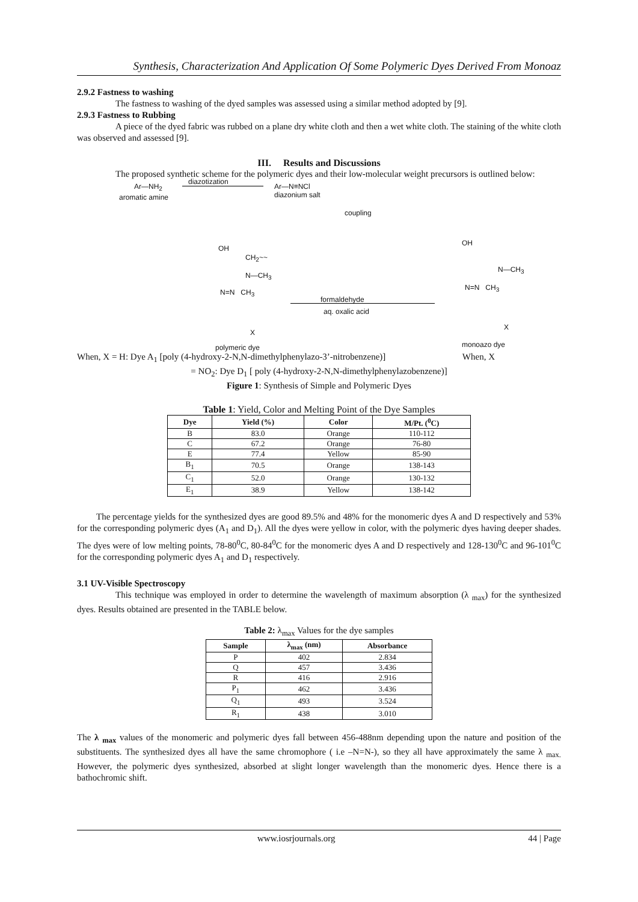Synthesis, Characterization And Application Of Some Polymeric Dyes Derived From Monoaz
2.9.2 Fastness to washing
The fastness to washing of the dyed samples was assessed using a similar method adopted by [9].
2.9.3 Fastness to Rubbing
A piece of the dyed fabric was rubbed on a plane dry white cloth and then a wet white cloth. The staining of the white cloth was observed and assessed [9].
III. Results and Discussions
The proposed synthetic scheme for the polymeric dyes and their low-molecular weight precursors is outlined below:
Ar—NH<sub>2</sub>
diazotization
aromatic amine
Ar—N≡NCl
diazonium salt
coupling
OH
N—CH<sub>3</sub>
N=N CH<sub>3</sub>
monoazo dye
X
OH
CH<sub>2</sub>~~
N—CH<sub>3</sub>
N=N CH<sub>3</sub>
X
polymeric dye
formaldehyde
aq. oxalic acid
When, X = H: Dye A<sub>1</sub> [poly (4-hydroxy-2-N,N-dimethylphenylazo-3’-nitrobenzene)] When, X
= NO<sub>2</sub>: Dye D<sub>1</sub> [ poly (4-hydroxy-2-N,N-dimethylphenylazobenzene)]
Figure 1: Synthesis of Simple and Polymeric Dyes
Table 1: Yield, Color and Melting Point of the Dye Samples
| Dye | Yield (%) | Color | M/Pt. (<sup>0</sup>C) |
| --- | --- | --- | --- |
| B | 83.0 | Orange | 110-112 |
| C | 67.2 | Orange | 76-80 |
| E | 77.4 | Yellow | 85-90 |
| B<sub>1</sub> | 70.5 | Orange | 138-143 |
| C<sub>1</sub> | 52.0 | Orange | 130-132 |
| E<sub>1</sub> | 38.9 | Yellow | 138-142 |
The percentage yields for the synthesized dyes are good 89.5% and 48% for the monomeric dyes A and D respectively and 53% for the corresponding polymeric dyes (A<sub>1</sub> and D<sub>1</sub>). All the dyes were yellow in color, with the polymeric dyes having deeper shades. The dyes were of low melting points, 78-80<sup>0</sup>C, 80-84<sup>0</sup>C for the monomeric dyes A and D respectively and 128-130<sup>0</sup>C and 96-101<sup>0</sup>C for the corresponding polymeric dyes A<sub>1</sub> and D<sub>1</sub> respectively.
3.1 UV-Visible Spectroscopy
This technique was employed in order to determine the wavelength of maximum absorption (λ <sub>max</sub>) for the synthesized dyes. Results obtained are presented in the TABLE below.
Table 2: λ<sub>max</sub> Values for the dye samples
| Sample | λ<sub>max</sub> (nm) | Absorbance |
| --- | --- | --- |
| P | 402 | 2.834 |
| Q | 457 | 3.436 |
| R | 416 | 2.916 |
| P<sub>1</sub> | 462 | 3.436 |
| Q<sub>1</sub> | 493 | 3.524 |
| R<sub>1</sub> | 438 | 3.010 |
The λ <sub>max</sub> values of the monomeric and polymeric dyes fall between 456-488nm depending upon the nature and position of the substituents. The synthesized dyes all have the same chromophore ( i.e –N=N-), so they all have approximately the same λ <sub>max.</sub> However, the polymeric dyes synthesized, absorbed at slight longer wavelength than the monomeric dyes. Hence there is a bathochromic shift.
www.iosrjournals.org 44 | Page